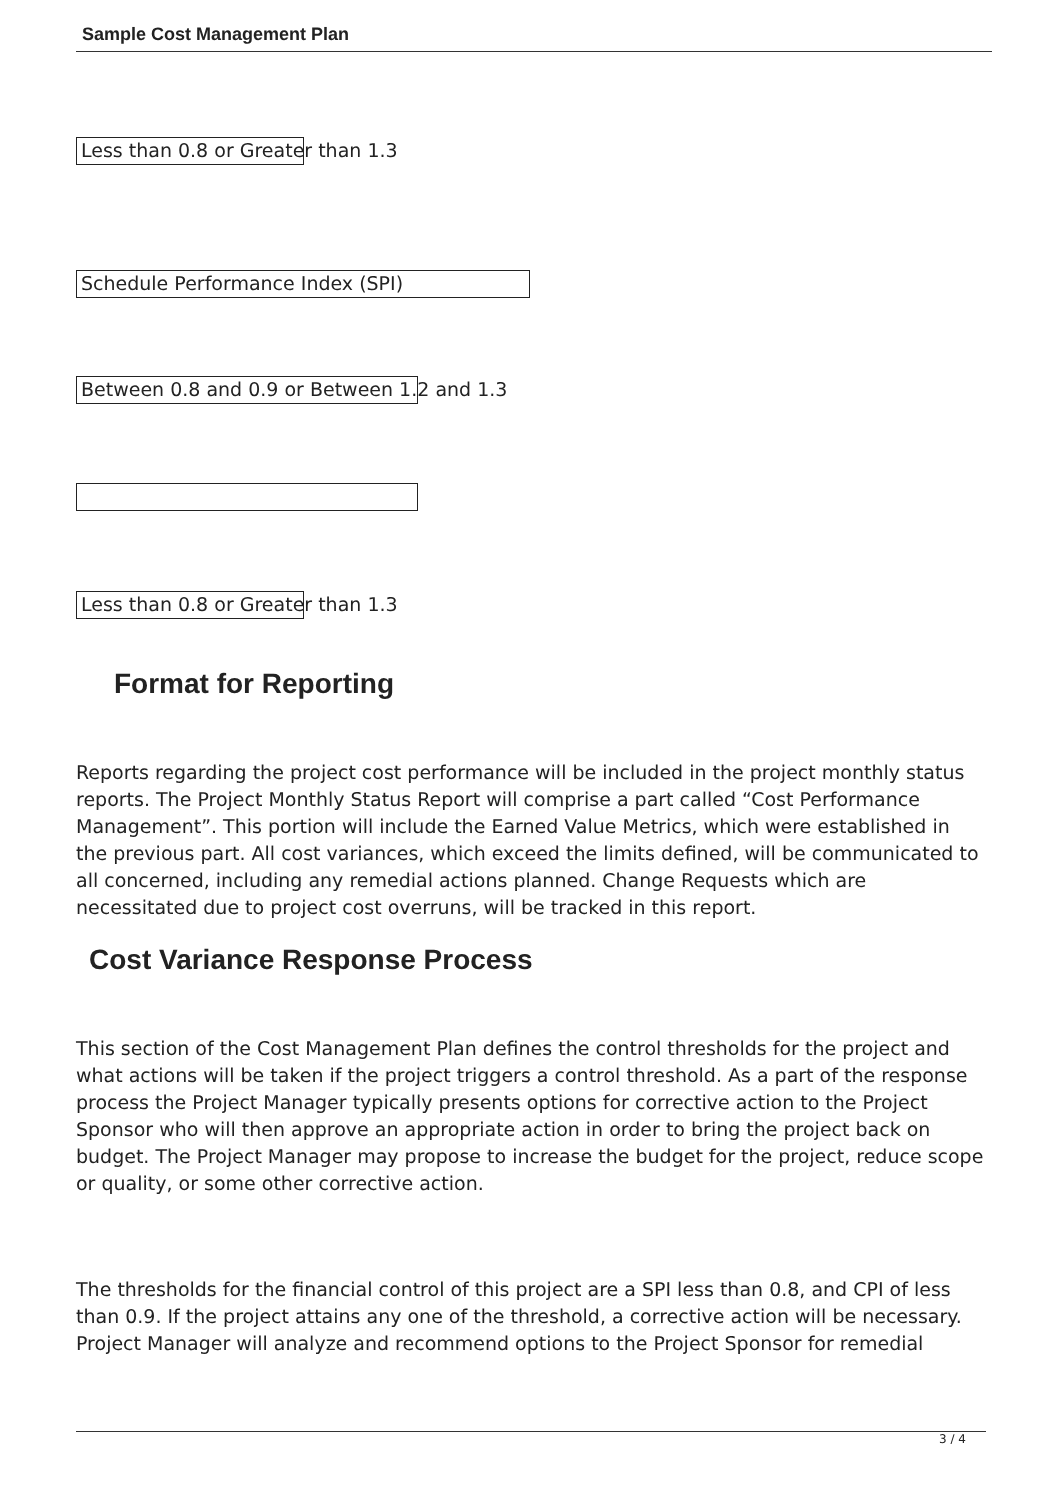Sample Cost Management Plan
Less than 0.8 or Greater than 1.3
Schedule Performance Index (SPI)
Between 0.8 and 0.9 or Between 1.2 and 1.3
Less than 0.8 or Greater than 1.3
Format for Reporting
Reports regarding the project cost performance will be included in the project monthly status reports. The Project Monthly Status Report will comprise a part called “Cost Performance Management”. This portion will include the Earned Value Metrics, which were established in the previous part. All cost variances, which exceed the limits defined, will be communicated to all concerned, including any remedial actions planned. Change Requests which are necessitated due to project cost overruns, will be tracked in this report.
Cost Variance Response Process
This section of the Cost Management Plan defines the control thresholds for the project and what actions will be taken if the project triggers a control threshold. As a part of the response process the Project Manager typically presents options for corrective action to the Project Sponsor who will then approve an appropriate action in order to bring the project back on budget. The Project Manager may propose to increase the budget for the project, reduce scope or quality, or some other corrective action.
The thresholds for the financial control of this project are a SPI less than 0.8, and CPI of less than 0.9. If the project attains any one of the threshold, a corrective action will be necessary. Project Manager will analyze and recommend options to the Project Sponsor for remedial
3 / 4